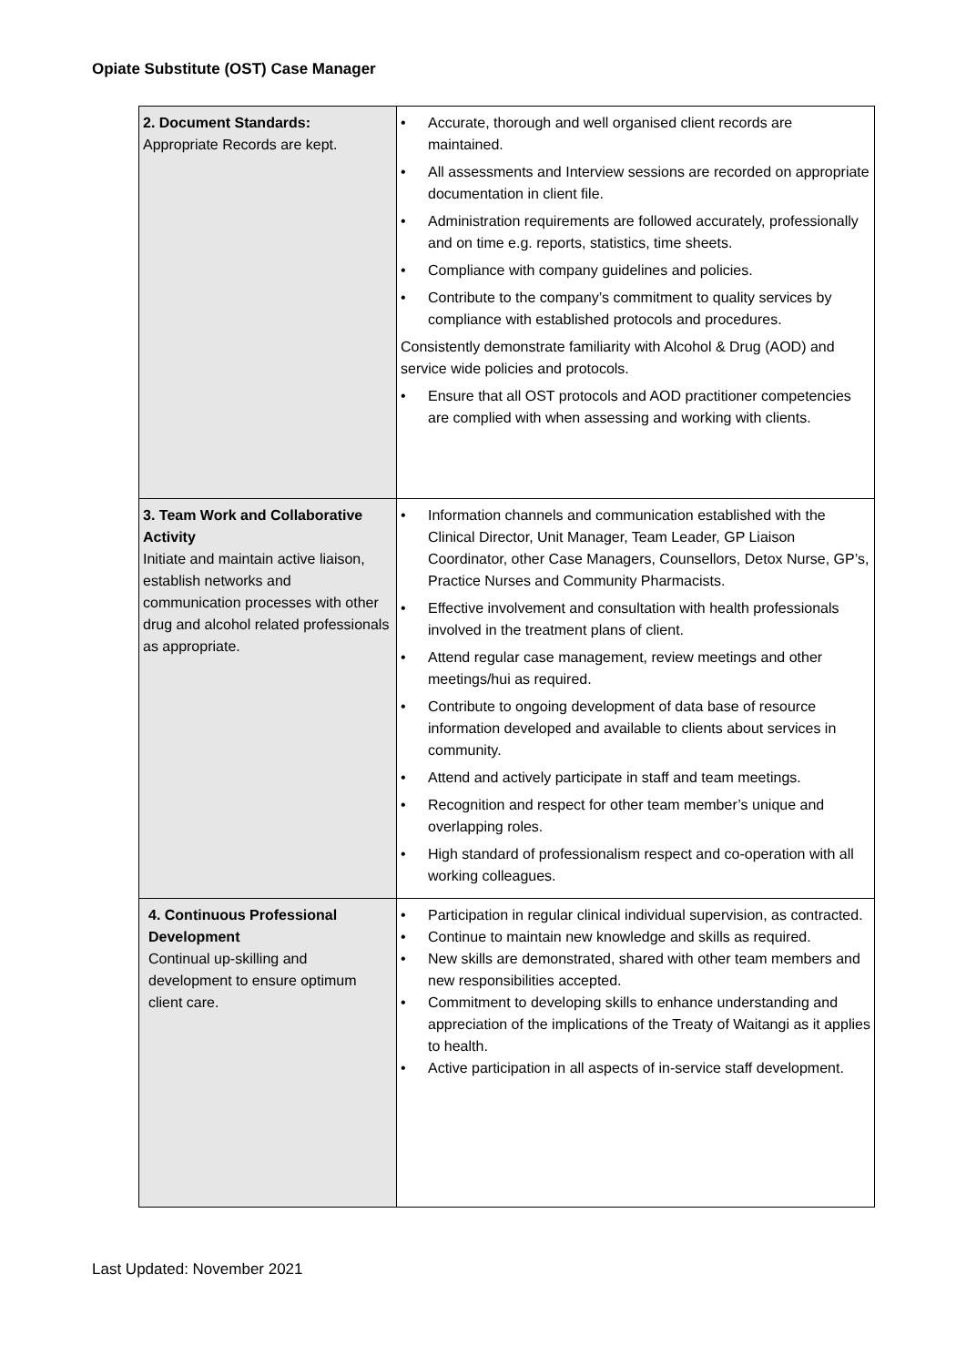Opiate Substitute (OST) Case Manager
| 2. Document Standards: Appropriate Records are kept. | • Accurate, thorough and well organised client records are maintained. • All assessments and Interview sessions are recorded on appropriate documentation in client file. • Administration requirements are followed accurately, professionally and on time e.g. reports, statistics, time sheets. • Compliance with company guidelines and policies. • Contribute to the company’s commitment to quality services by compliance with established protocols and procedures. Consistently demonstrate familiarity with Alcohol & Drug (AOD) and service wide policies and protocols. • Ensure that all OST protocols and AOD practitioner competencies are complied with when assessing and working with clients. |
| 3. Team Work and Collaborative Activity Initiate and maintain active liaison, establish networks and communication processes with other drug and alcohol related professionals as appropriate. | • Information channels and communication established with the Clinical Director, Unit Manager, Team Leader, GP Liaison Coordinator, other Case Managers, Counsellors, Detox Nurse, GP’s, Practice Nurses and Community Pharmacists. • Effective involvement and consultation with health professionals involved in the treatment plans of client. • Attend regular case management, review meetings and other meetings/hui as required. • Contribute to ongoing development of data base of resource information developed and available to clients about services in community. • Attend and actively participate in staff and team meetings. • Recognition and respect for other team member’s unique and overlapping roles. • High standard of professionalism respect and co-operation with all working colleagues. |
| 4. Continuous Professional Development Continual up-skilling and development to ensure optimum client care. | • Participation in regular clinical individual supervision, as contracted. • Continue to maintain new knowledge and skills as required. • New skills are demonstrated, shared with other team members and new responsibilities accepted. • Commitment to developing skills to enhance understanding and appreciation of the implications of the Treaty of Waitangi as it applies to health. • Active participation in all aspects of in-service staff development. |
Last Updated: November 2021